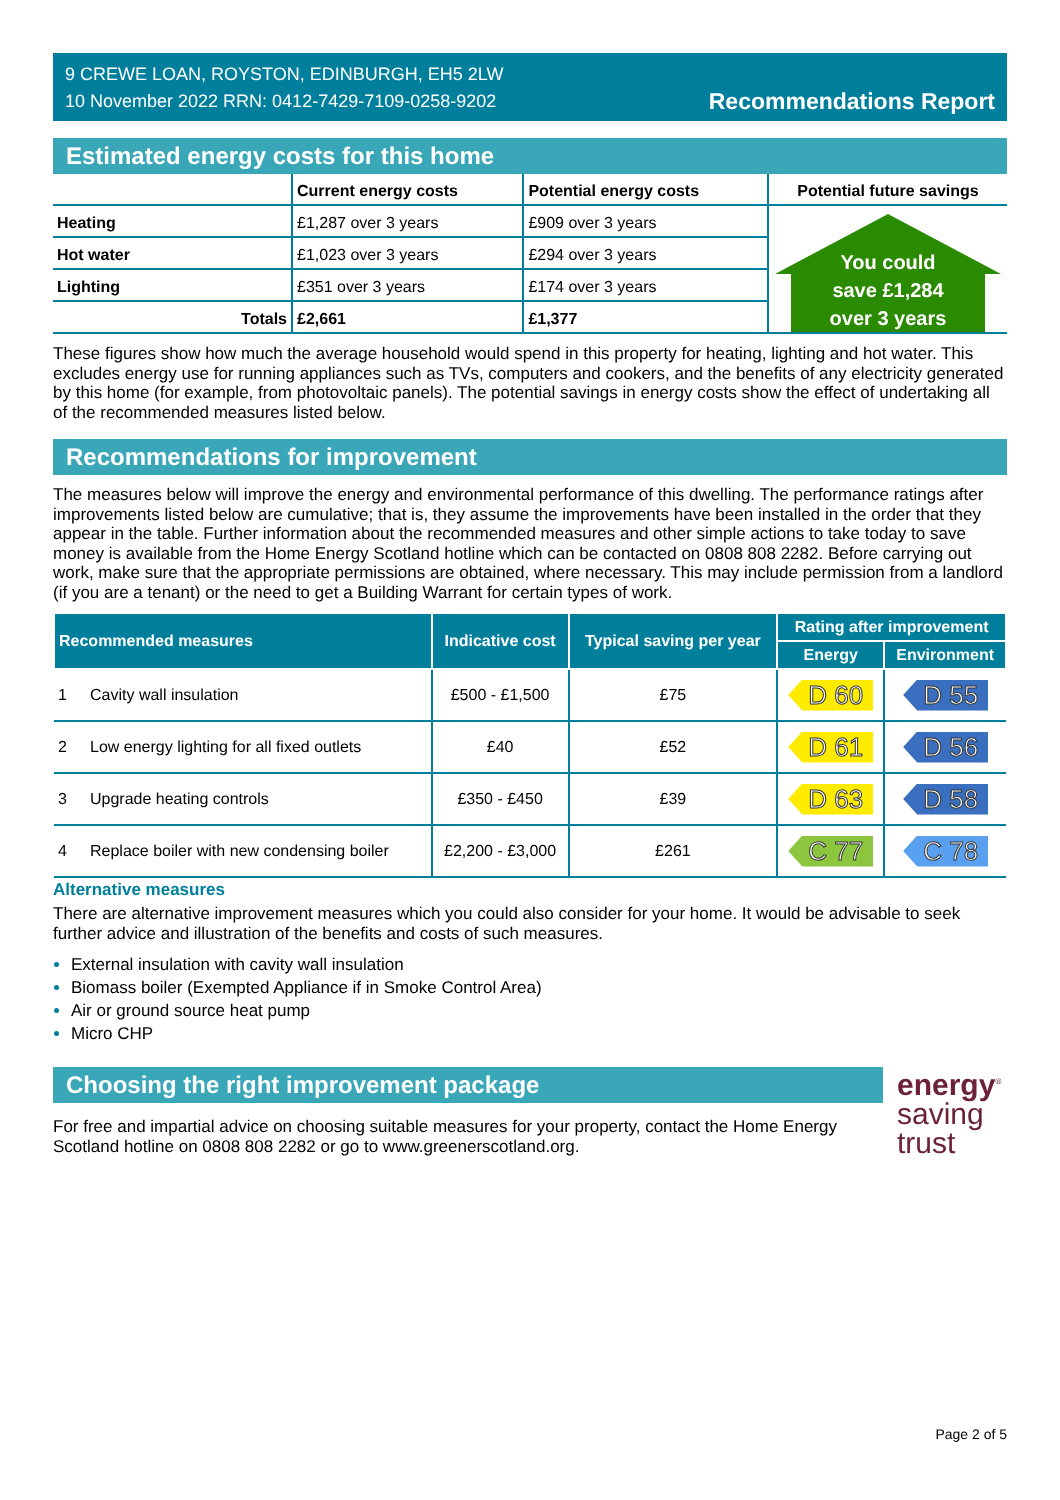9 CREWE LOAN, ROYSTON, EDINBURGH, EH5 2LW
10 November 2022 RRN: 0412-7429-7109-0258-9202
Recommendations Report
Estimated energy costs for this home
| | Current energy costs | Potential energy costs | Potential future savings |
| --- | --- | --- | --- |
| Heating | £1,287 over 3 years | £909 over 3 years | You could save £1,284 over 3 years |
| Hot water | £1,023 over 3 years | £294 over 3 years | |
| Lighting | £351 over 3 years | £174 over 3 years | |
| Totals | £2,661 | £1,377 | |
These figures show how much the average household would spend in this property for heating, lighting and hot water. This excludes energy use for running appliances such as TVs, computers and cookers, and the benefits of any electricity generated by this home (for example, from photovoltaic panels). The potential savings in energy costs show the effect of undertaking all of the recommended measures listed below.
Recommendations for improvement
The measures below will improve the energy and environmental performance of this dwelling. The performance ratings after improvements listed below are cumulative; that is, they assume the improvements have been installed in the order that they appear in the table. Further information about the recommended measures and other simple actions to take today to save money is available from the Home Energy Scotland hotline which can be contacted on 0808 808 2282. Before carrying out work, make sure that the appropriate permissions are obtained, where necessary. This may include permission from a landlord (if you are a tenant) or the need to get a Building Warrant for certain types of work.
| Recommended measures | | Indicative cost | Typical saving per year | Rating after improvement | |
| --- | --- | --- | --- | --- | --- |
| | | | | Energy | Environment |
| 1 | Cavity wall insulation | £500 - £1,500 | £75 | D 60 | D 55 |
| 2 | Low energy lighting for all fixed outlets | £40 | £52 | D 61 | D 56 |
| 3 | Upgrade heating controls | £350 - £450 | £39 | D 63 | D 58 |
| 4 | Replace boiler with new condensing boiler | £2,200 - £3,000 | £261 | C 77 | C 78 |
Alternative measures
There are alternative improvement measures which you could also consider for your home. It would be advisable to seek further advice and illustration of the benefits and costs of such measures.
External insulation with cavity wall insulation
Biomass boiler (Exempted Appliance if in Smoke Control Area)
Air or ground source heat pump
Micro CHP
Choosing the right improvement package
For free and impartial advice on choosing suitable measures for your property, contact the Home Energy Scotland hotline on 0808 808 2282 or go to www.greenerscotland.org.
energy<sup>®</sup>
saving
trust
Page 2 of 5